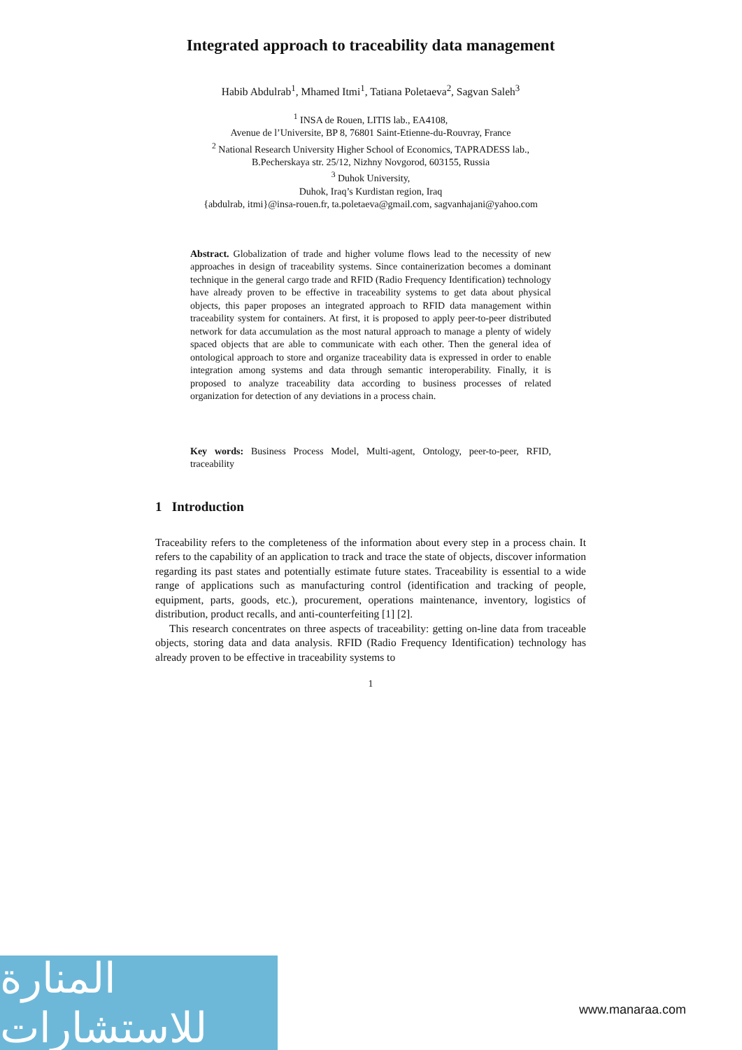Integrated approach to traceability data management
Habib Abdulrab<sup>1</sup>, Mhamed Itmi<sup>1</sup>, Tatiana Poletaeva<sup>2</sup>, Sagvan Saleh<sup>3</sup>
<sup>1</sup> INSA de Rouen, LITIS lab., EA4108,
Avenue de l’Universite, BP 8, 76801 Saint-Etienne-du-Rouvray, France
<sup>2</sup> National Research University Higher School of Economics, TAPRADESS lab.,
B.Pecherskaya str. 25/12, Nizhny Novgorod, 603155, Russia
<sup>3</sup> Duhok University,
Duhok, Iraq’s Kurdistan region, Iraq
{abdulrab, itmi}@insa-rouen.fr, ta.poletaeva@gmail.com, sagvanhajani@yahoo.com
Abstract. Globalization of trade and higher volume flows lead to the necessity of new approaches in design of traceability systems. Since containerization becomes a dominant technique in the general cargo trade and RFID (Radio Frequency Identification) technology have already proven to be effective in traceability systems to get data about physical objects, this paper proposes an integrated approach to RFID data management within traceability system for containers. At first, it is proposed to apply peer-to-peer distributed network for data accumulation as the most natural approach to manage a plenty of widely spaced objects that are able to communicate with each other. Then the general idea of ontological approach to store and organize traceability data is expressed in order to enable integration among systems and data through semantic interoperability. Finally, it is proposed to analyze traceability data according to business processes of related organization for detection of any deviations in a process chain.
Key words: Business Process Model, Multi-agent, Ontology, peer-to-peer, RFID, traceability
1 Introduction
Traceability refers to the completeness of the information about every step in a process chain. It refers to the capability of an application to track and trace the state of objects, discover information regarding its past states and potentially estimate future states. Traceability is essential to a wide range of applications such as manufacturing control (identification and tracking of people, equipment, parts, goods, etc.), procurement, operations maintenance, inventory, logistics of distribution, product recalls, and anti-counterfeiting [1] [2].
This research concentrates on three aspects of traceability: getting on-line data from traceable objects, storing data and data analysis. RFID (Radio Frequency Identification) technology has already proven to be effective in traceability systems to
1
المنارة للاستشارات
www.manaraa.com